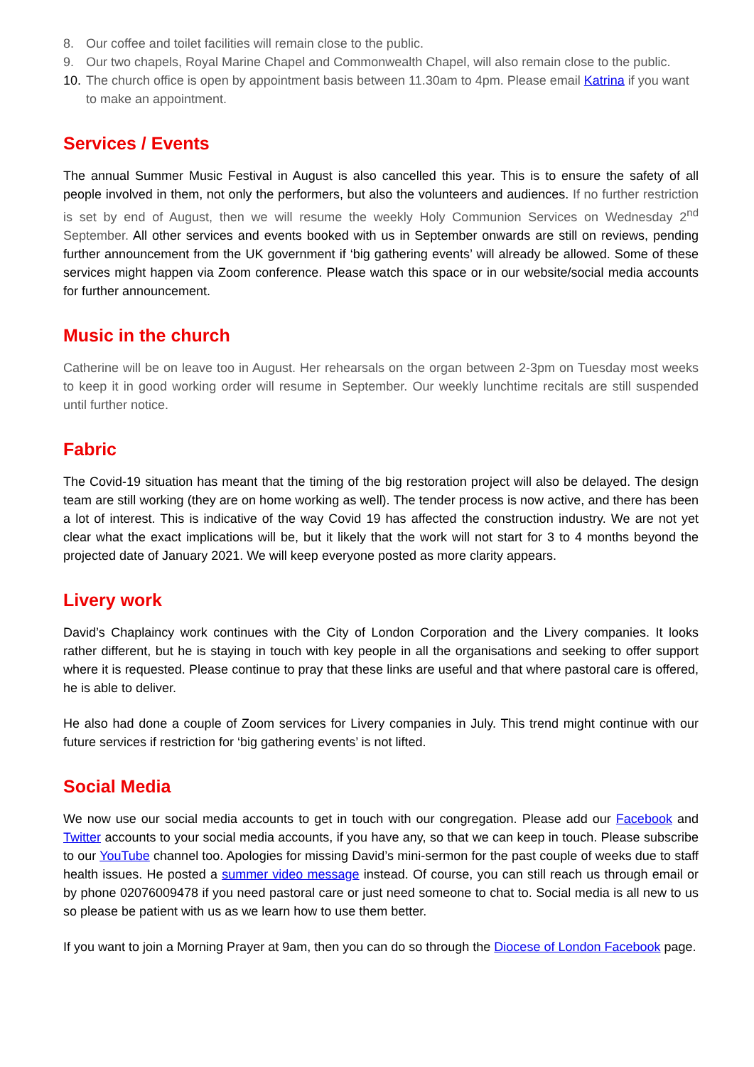8. Our coffee and toilet facilities will remain close to the public.
9. Our two chapels, Royal Marine Chapel and Commonwealth Chapel, will also remain close to the public.
10. The church office is open by appointment basis between 11.30am to 4pm. Please email Katrina if you want to make an appointment.
Services / Events
The annual Summer Music Festival in August is also cancelled this year. This is to ensure the safety of all people involved in them, not only the performers, but also the volunteers and audiences. If no further restriction is set by end of August, then we will resume the weekly Holy Communion Services on Wednesday 2<sup>nd</sup> September. All other services and events booked with us in September onwards are still on reviews, pending further announcement from the UK government if ‘big gathering events’ will already be allowed. Some of these services might happen via Zoom conference. Please watch this space or in our website/social media accounts for further announcement.
Music in the church
Catherine will be on leave too in August. Her rehearsals on the organ between 2-3pm on Tuesday most weeks to keep it in good working order will resume in September. Our weekly lunchtime recitals are still suspended until further notice.
Fabric
The Covid-19 situation has meant that the timing of the big restoration project will also be delayed. The design team are still working (they are on home working as well). The tender process is now active, and there has been a lot of interest. This is indicative of the way Covid 19 has affected the construction industry. We are not yet clear what the exact implications will be, but it likely that the work will not start for 3 to 4 months beyond the projected date of January 2021. We will keep everyone posted as more clarity appears.
Livery work
David’s Chaplaincy work continues with the City of London Corporation and the Livery companies. It looks rather different, but he is staying in touch with key people in all the organisations and seeking to offer support where it is requested. Please continue to pray that these links are useful and that where pastoral care is offered, he is able to deliver.
He also had done a couple of Zoom services for Livery companies in July. This trend might continue with our future services if restriction for ‘big gathering events’ is not lifted.
Social Media
We now use our social media accounts to get in touch with our congregation. Please add our Facebook and Twitter accounts to your social media accounts, if you have any, so that we can keep in touch. Please subscribe to our YouTube channel too. Apologies for missing David’s mini-sermon for the past couple of weeks due to staff health issues. He posted a summer video message instead. Of course, you can still reach us through email or by phone 02076009478 if you need pastoral care or just need someone to chat to. Social media is all new to us so please be patient with us as we learn how to use them better.
If you want to join a Morning Prayer at 9am, then you can do so through the Diocese of London Facebook page.